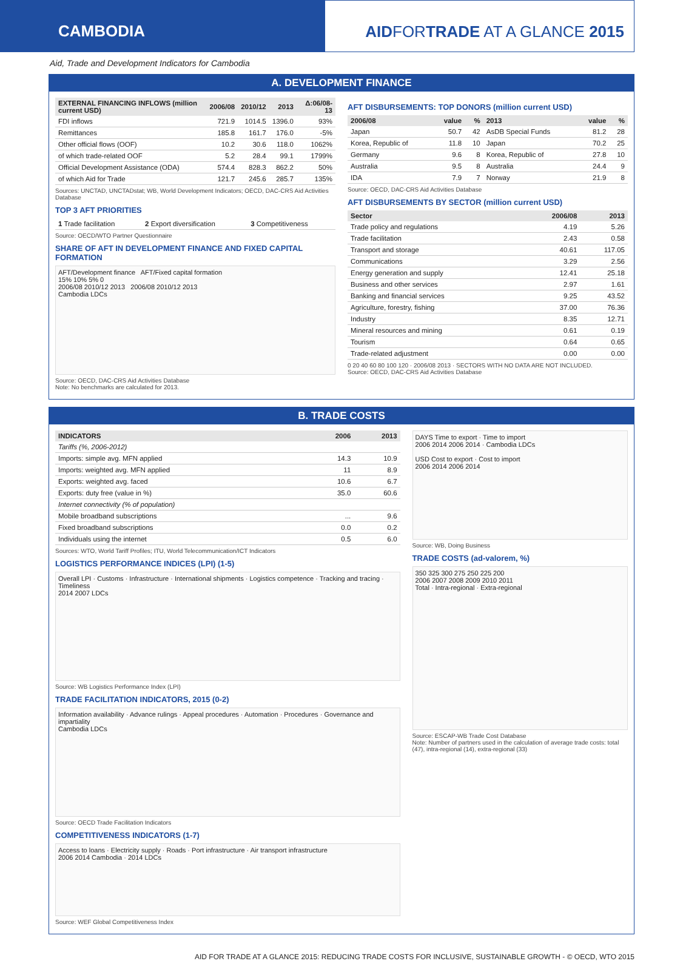CAMBODIA AIDFORTRADE AT A GLANCE 2015
Aid, Trade and Development Indicators for Cambodia
A. DEVELOPMENT FINANCE
| EXTERNAL FINANCING INFLOWS (million current USD) | 2006/08 | 2010/12 | 2013 | Δ:06/08-13 |
| --- | --- | --- | --- | --- |
| FDI inflows | 721.9 | 1014.5 | 1396.0 | 93% |
| Remittances | 185.8 | 161.7 | 176.0 | -5% |
| Other official flows (OOF) | 10.2 | 30.6 | 118.0 | 1062% |
| of which trade-related OOF | 5.2 | 28.4 | 99.1 | 1799% |
| Official Development Assistance (ODA) | 574.4 | 828.3 | 862.2 | 50% |
| of which Aid for Trade | 121.7 | 245.6 | 285.7 | 135% |
Sources: UNCTAD, UNCTADstat; WB, World Development Indicators; OECD, DAC-CRS Aid Activities Database
TOP 3 AFT PRIORITIES
| 1 Trade facilitation | 2 Export diversification | 3 Competitiveness |
Source: OECD/WTO Partner Questionnaire
SHARE OF AFT IN DEVELOPMENT FINANCE AND FIXED CAPITAL FORMATION
AFT/Development finance AFT/Fixed capital formation
15% 10% 5% 0
2006/08 2010/12 2013 2006/08 2010/12 2013
Cambodia LDCs
Source: OECD, DAC-CRS Aid Activities Database
Note: No benchmarks are calculated for 2013.
AFT DISBURSEMENTS: TOP DONORS (million current USD)
| 2006/08 | value | % | 2013 | value | % |
| --- | --- | --- | --- | --- | --- |
| Japan | 50.7 | 42 | AsDB Special Funds | 81.2 | 28 |
| Korea, Republic of | 11.8 | 10 | Japan | 70.2 | 25 |
| Germany | 9.6 | 8 | Korea, Republic of | 27.8 | 10 |
| Australia | 9.5 | 8 | Australia | 24.4 | 9 |
| IDA | 7.9 | 7 | Norway | 21.9 | 8 |
Source: OECD, DAC-CRS Aid Activities Database
AFT DISBURSEMENTS BY SECTOR (million current USD)
| Sector | 2006/08 | 2013 |
| --- | --- | --- |
| Trade policy and regulations | 4.19 | 5.26 |
| Trade facilitation | 2.43 | 0.58 |
| Transport and storage | 40.61 | 117.05 |
| Communications | 3.29 | 2.56 |
| Energy generation and supply | 12.41 | 25.18 |
| Business and other services | 2.97 | 1.61 |
| Banking and financial services | 9.25 | 43.52 |
| Agriculture, forestry, fishing | 37.00 | 76.36 |
| Industry | 8.35 | 12.71 |
| Mineral resources and mining | 0.61 | 0.19 |
| Tourism | 0.64 | 0.65 |
| Trade-related adjustment | 0.00 | 0.00 |
0 20 40 60 80 100 120 · 2006/08 2013 · SECTORS WITH NO DATA ARE NOT INCLUDED.
Source: OECD, DAC-CRS Aid Activities Database
B. TRADE COSTS
| INDICATORS | 2006 | 2013 |
| --- | --- | --- |
| Tariffs (%, 2006-2012) | | |
| Imports: simple avg. MFN applied | 14.3 | 10.9 |
| Imports: weighted avg. MFN applied | 11 | 8.9 |
| Exports: weighted avg. faced | 10.6 | 6.7 |
| Exports: duty free (value in %) | 35.0 | 60.6 |
| Internet connectivity (% of population) | | |
| Mobile broadband subscriptions | ... | 9.6 |
| Fixed broadband subscriptions | 0.0 | 0.2 |
| Individuals using the internet | 0.5 | 6.0 |
Sources: WTO, World Tariff Profiles; ITU, World Telecommunication/ICT Indicators
LOGISTICS PERFORMANCE INDICES (LPI) (1-5)
Overall LPI · Customs · Infrastructure · International shipments · Logistics competence · Tracking and tracing · Timeliness
2014 2007 LDCs
Source: WB Logistics Performance Index (LPI)
TRADE FACILITATION INDICATORS, 2015 (0-2)
Information availability · Advance rulings · Appeal procedures · Automation · Procedures · Governance and impartiality
Cambodia LDCs
Source: OECD Trade Facilitation Indicators
COMPETITIVENESS INDICATORS (1-7)
Access to loans · Electricity supply · Roads · Port infrastructure · Air transport infrastructure
2006 2014 Cambodia · 2014 LDCs
Source: WEF Global Competitiveness Index
DAYS Time to export · Time to import
2006 2014 2006 2014 · Cambodia LDCs
USD Cost to export · Cost to import
2006 2014 2006 2014
Source: WB, Doing Business
TRADE COSTS (ad-valorem, %)
350 325 300 275 250 225 200
2006 2007 2008 2009 2010 2011
Total · Intra-regional · Extra-regional
Source: ESCAP-WB Trade Cost Database
Note: Number of partners used in the calculation of average trade costs: total (47), intra-regional (14), extra-regional (33)
AID FOR TRADE AT A GLANCE 2015: REDUCING TRADE COSTS FOR INCLUSIVE, SUSTAINABLE GROWTH - © OECD, WTO 2015